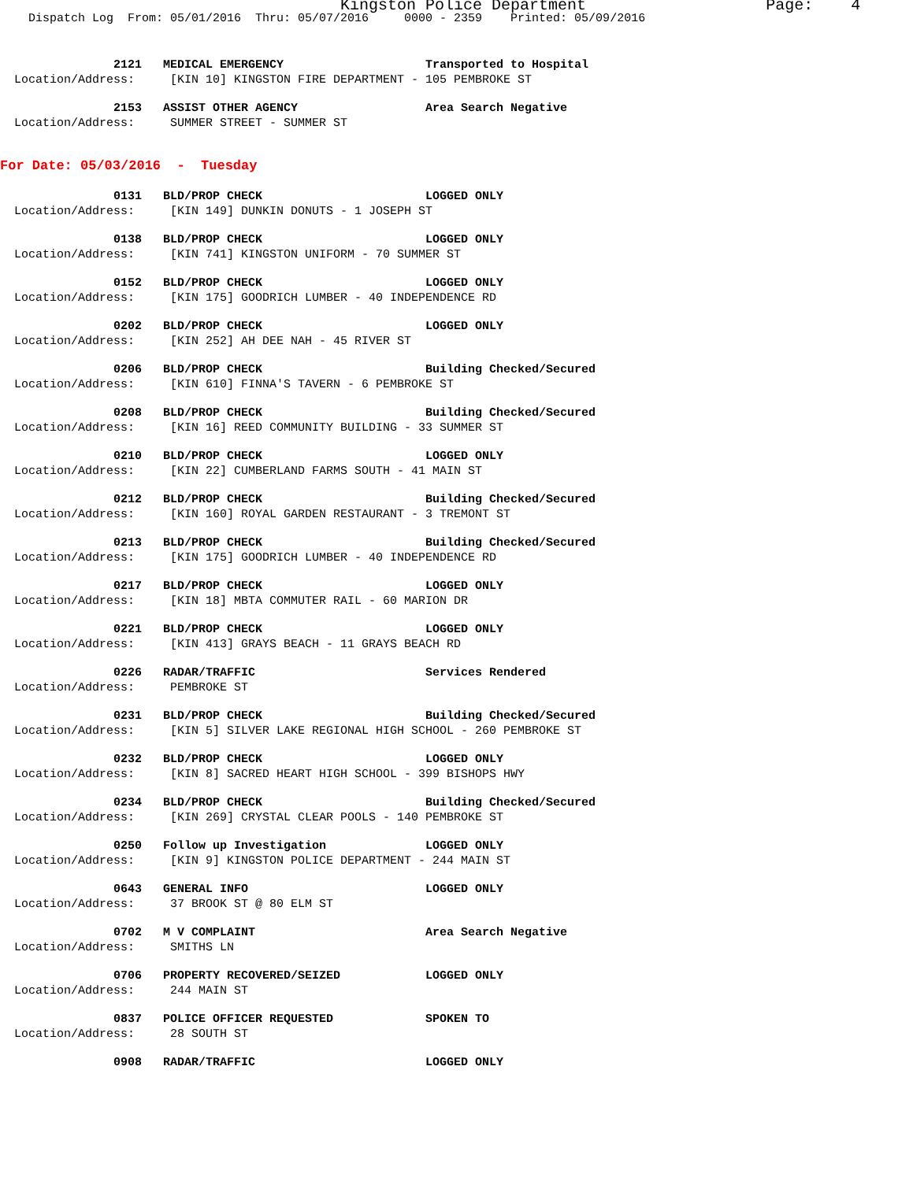Kingston Police Department Page: 4
Dispatch Log From: 05/01/2016 Thru: 05/07/2016 0000 - 2359 Printed: 05/09/2016
2121 MEDICAL EMERGENCY Transported to Hospital
Location/Address: [KIN 10] KINGSTON FIRE DEPARTMENT - 105 PEMBROKE ST
2153 ASSIST OTHER AGENCY Area Search Negative
Location/Address: SUMMER STREET - SUMMER ST
For Date: 05/03/2016 - Tuesday
0131 BLD/PROP CHECK LOGGED ONLY
Location/Address: [KIN 149] DUNKIN DONUTS - 1 JOSEPH ST
0138 BLD/PROP CHECK LOGGED ONLY
Location/Address: [KIN 741] KINGSTON UNIFORM - 70 SUMMER ST
0152 BLD/PROP CHECK LOGGED ONLY
Location/Address: [KIN 175] GOODRICH LUMBER - 40 INDEPENDENCE RD
0202 BLD/PROP CHECK LOGGED ONLY
Location/Address: [KIN 252] AH DEE NAH - 45 RIVER ST
0206 BLD/PROP CHECK Building Checked/Secured
Location/Address: [KIN 610] FINNA'S TAVERN - 6 PEMBROKE ST
0208 BLD/PROP CHECK Building Checked/Secured
Location/Address: [KIN 16] REED COMMUNITY BUILDING - 33 SUMMER ST
0210 BLD/PROP CHECK LOGGED ONLY
Location/Address: [KIN 22] CUMBERLAND FARMS SOUTH - 41 MAIN ST
0212 BLD/PROP CHECK Building Checked/Secured
Location/Address: [KIN 160] ROYAL GARDEN RESTAURANT - 3 TREMONT ST
0213 BLD/PROP CHECK Building Checked/Secured
Location/Address: [KIN 175] GOODRICH LUMBER - 40 INDEPENDENCE RD
0217 BLD/PROP CHECK LOGGED ONLY
Location/Address: [KIN 18] MBTA COMMUTER RAIL - 60 MARION DR
0221 BLD/PROP CHECK LOGGED ONLY
Location/Address: [KIN 413] GRAYS BEACH - 11 GRAYS BEACH RD
0226 RADAR/TRAFFIC Services Rendered
Location/Address: PEMBROKE ST
0231 BLD/PROP CHECK Building Checked/Secured
Location/Address: [KIN 5] SILVER LAKE REGIONAL HIGH SCHOOL - 260 PEMBROKE ST
0232 BLD/PROP CHECK LOGGED ONLY
Location/Address: [KIN 8] SACRED HEART HIGH SCHOOL - 399 BISHOPS HWY
0234 BLD/PROP CHECK Building Checked/Secured
Location/Address: [KIN 269] CRYSTAL CLEAR POOLS - 140 PEMBROKE ST
0250 Follow up Investigation LOGGED ONLY
Location/Address: [KIN 9] KINGSTON POLICE DEPARTMENT - 244 MAIN ST
0643 GENERAL INFO LOGGED ONLY
Location/Address: 37 BROOK ST @ 80 ELM ST
0702 M V COMPLAINT Area Search Negative
Location/Address: SMITHS LN
0706 PROPERTY RECOVERED/SEIZED LOGGED ONLY
Location/Address: 244 MAIN ST
0837 POLICE OFFICER REQUESTED SPOKEN TO
Location/Address: 28 SOUTH ST
0908 RADAR/TRAFFIC LOGGED ONLY